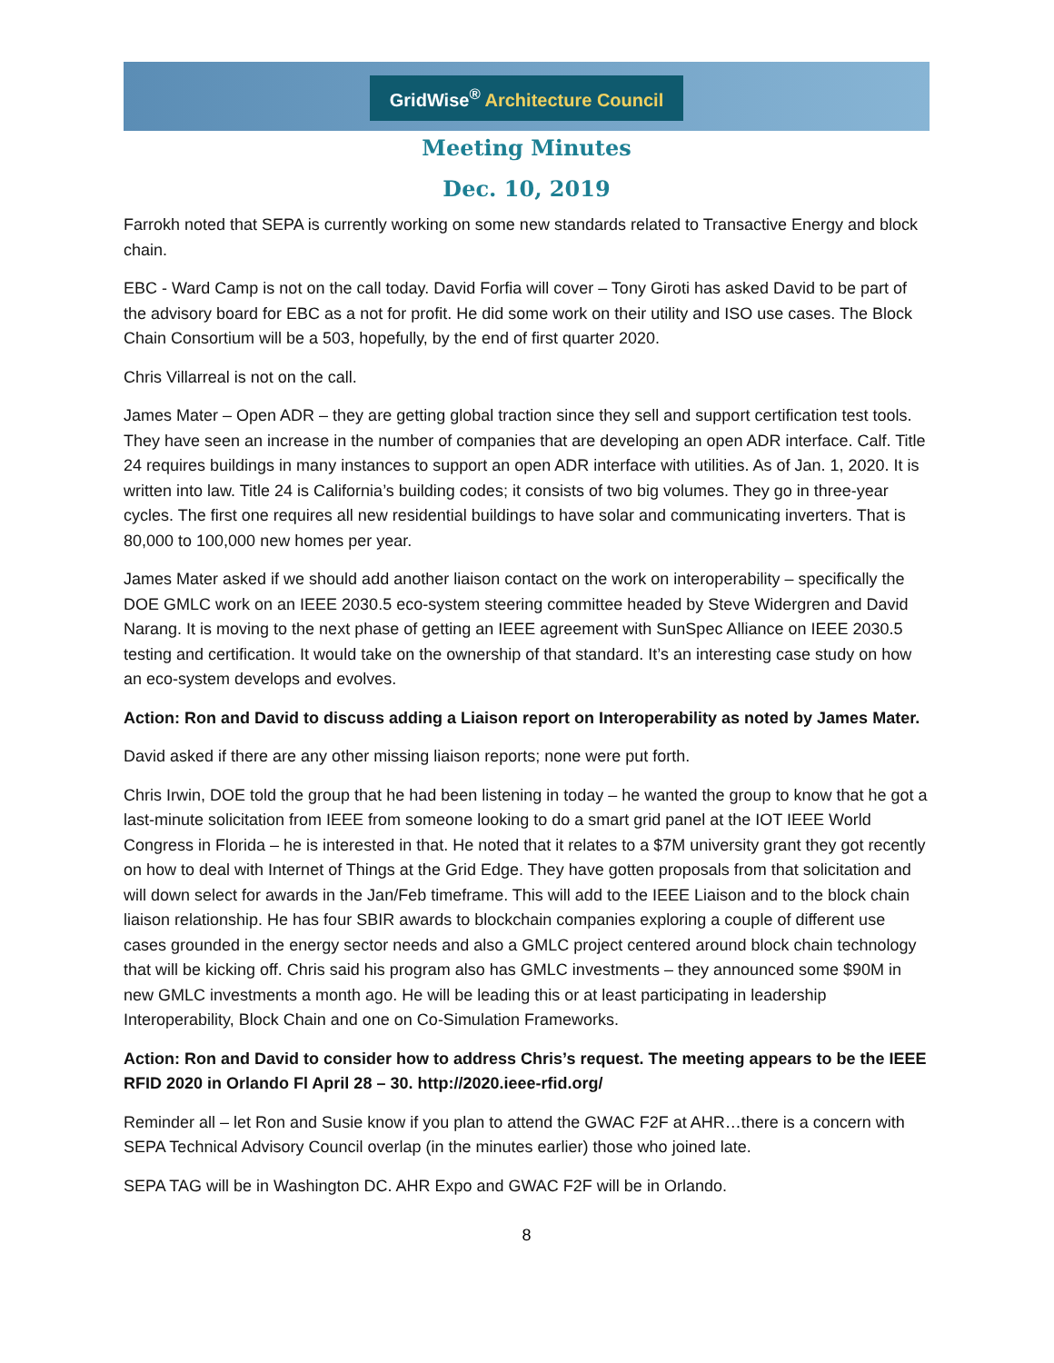GridWise<sup>®</sup> Architecture Council
Meeting Minutes
Dec. 10, 2019
Farrokh noted that SEPA is currently working on some new standards related to Transactive Energy and block chain.
EBC - Ward Camp is not on the call today. David Forfia will cover – Tony Giroti has asked David to be part of the advisory board for EBC as a not for profit. He did some work on their utility and ISO use cases. The Block Chain Consortium will be a 503, hopefully, by the end of first quarter 2020.
Chris Villarreal is not on the call.
James Mater – Open ADR – they are getting global traction since they sell and support certification test tools. They have seen an increase in the number of companies that are developing an open ADR interface. Calf. Title 24 requires buildings in many instances to support an open ADR interface with utilities. As of Jan. 1, 2020. It is written into law. Title 24 is California’s building codes; it consists of two big volumes. They go in three-year cycles. The first one requires all new residential buildings to have solar and communicating inverters. That is 80,000 to 100,000 new homes per year.
James Mater asked if we should add another liaison contact on the work on interoperability – specifically the DOE GMLC work on an IEEE 2030.5 eco-system steering committee headed by Steve Widergren and David Narang. It is moving to the next phase of getting an IEEE agreement with SunSpec Alliance on IEEE 2030.5 testing and certification. It would take on the ownership of that standard. It’s an interesting case study on how an eco-system develops and evolves.
Action: Ron and David to discuss adding a Liaison report on Interoperability as noted by James Mater.
David asked if there are any other missing liaison reports; none were put forth.
Chris Irwin, DOE told the group that he had been listening in today – he wanted the group to know that he got a last-minute solicitation from IEEE from someone looking to do a smart grid panel at the IOT IEEE World Congress in Florida – he is interested in that. He noted that it relates to a $7M university grant they got recently on how to deal with Internet of Things at the Grid Edge. They have gotten proposals from that solicitation and will down select for awards in the Jan/Feb timeframe. This will add to the IEEE Liaison and to the block chain liaison relationship. He has four SBIR awards to blockchain companies exploring a couple of different use cases grounded in the energy sector needs and also a GMLC project centered around block chain technology that will be kicking off. Chris said his program also has GMLC investments – they announced some $90M in new GMLC investments a month ago. He will be leading this or at least participating in leadership Interoperability, Block Chain and one on Co-Simulation Frameworks.
Action: Ron and David to consider how to address Chris’s request. The meeting appears to be the IEEE RFID 2020 in Orlando Fl April 28 – 30. http://2020.ieee-rfid.org/
Reminder all – let Ron and Susie know if you plan to attend the GWAC F2F at AHR…there is a concern with SEPA Technical Advisory Council overlap (in the minutes earlier) those who joined late.
SEPA TAG will be in Washington DC. AHR Expo and GWAC F2F will be in Orlando.
8